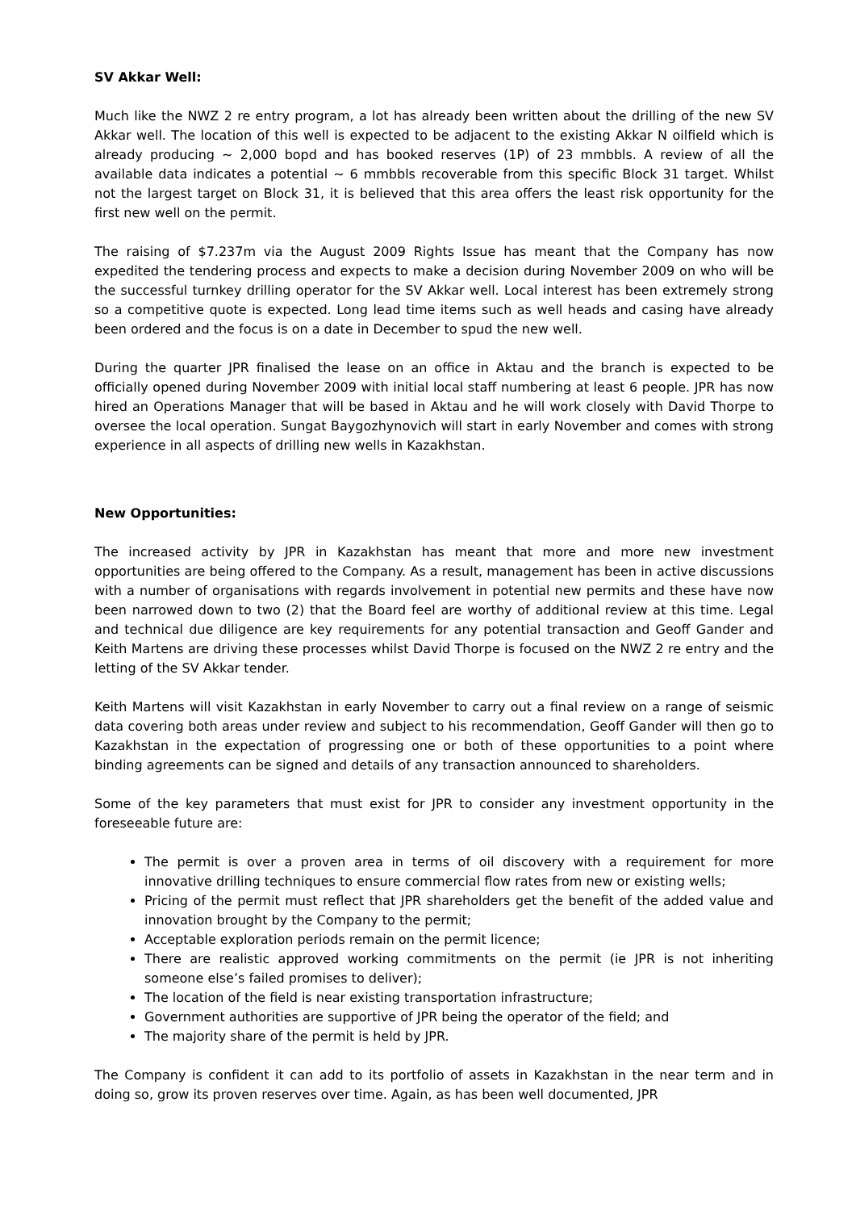SV Akkar Well:
Much like the NWZ 2 re entry program, a lot has already been written about the drilling of the new SV Akkar well. The location of this well is expected to be adjacent to the existing Akkar N oilfield which is already producing ~ 2,000 bopd and has booked reserves (1P) of 23 mmbbls. A review of all the available data indicates a potential ~ 6 mmbbls recoverable from this specific Block 31 target. Whilst not the largest target on Block 31, it is believed that this area offers the least risk opportunity for the first new well on the permit.
The raising of $7.237m via the August 2009 Rights Issue has meant that the Company has now expedited the tendering process and expects to make a decision during November 2009 on who will be the successful turnkey drilling operator for the SV Akkar well. Local interest has been extremely strong so a competitive quote is expected. Long lead time items such as well heads and casing have already been ordered and the focus is on a date in December to spud the new well.
During the quarter JPR finalised the lease on an office in Aktau and the branch is expected to be officially opened during November 2009 with initial local staff numbering at least 6 people. JPR has now hired an Operations Manager that will be based in Aktau and he will work closely with David Thorpe to oversee the local operation. Sungat Baygozhynovich will start in early November and comes with strong experience in all aspects of drilling new wells in Kazakhstan.
New Opportunities:
The increased activity by JPR in Kazakhstan has meant that more and more new investment opportunities are being offered to the Company. As a result, management has been in active discussions with a number of organisations with regards involvement in potential new permits and these have now been narrowed down to two (2) that the Board feel are worthy of additional review at this time. Legal and technical due diligence are key requirements for any potential transaction and Geoff Gander and Keith Martens are driving these processes whilst David Thorpe is focused on the NWZ 2 re entry and the letting of the SV Akkar tender.
Keith Martens will visit Kazakhstan in early November to carry out a final review on a range of seismic data covering both areas under review and subject to his recommendation, Geoff Gander will then go to Kazakhstan in the expectation of progressing one or both of these opportunities to a point where binding agreements can be signed and details of any transaction announced to shareholders.
Some of the key parameters that must exist for JPR to consider any investment opportunity in the foreseeable future are:
The permit is over a proven area in terms of oil discovery with a requirement for more innovative drilling techniques to ensure commercial flow rates from new or existing wells;
Pricing of the permit must reflect that JPR shareholders get the benefit of the added value and innovation brought by the Company to the permit;
Acceptable exploration periods remain on the permit licence;
There are realistic approved working commitments on the permit (ie JPR is not inheriting someone else’s failed promises to deliver);
The location of the field is near existing transportation infrastructure;
Government authorities are supportive of JPR being the operator of the field; and
The majority share of the permit is held by JPR.
The Company is confident it can add to its portfolio of assets in Kazakhstan in the near term and in doing so, grow its proven reserves over time. Again, as has been well documented, JPR